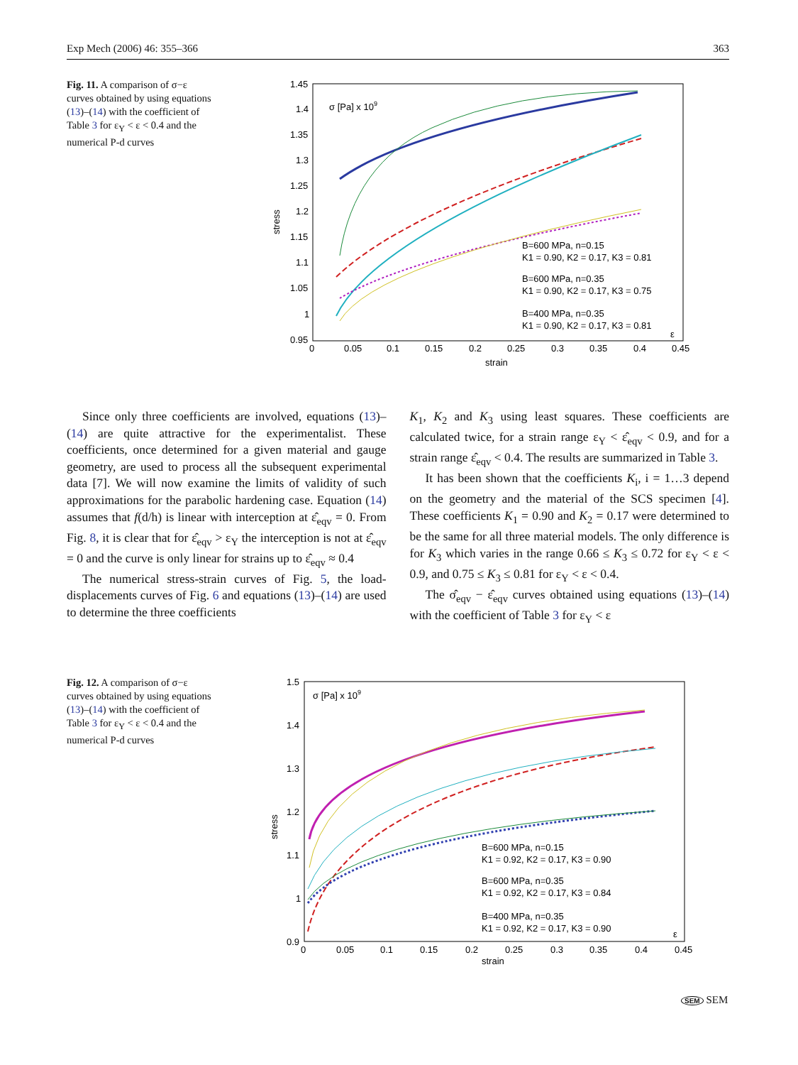Exp Mech (2006) 46: 355–366 363
Fig. 11. A comparison of σ−ε curves obtained by using equations (13)–(14) with the coefficient of Table 3 for ε<sub>Y</sub> < ε < 0.4 and the numerical P-d curves
1.45
1.4
1.35
1.3
1.25
1.2
1.15
1.1
1.05
1
0.95
0
0.05
0.1
0.15
0.2
0.25
0.3
0.35
0.4
0.45
strain
stress
σ [Pa] x 109
B=600 MPa, n=0.15
K1 = 0.90, K2 = 0.17, K3 = 0.81
B=600 MPa, n=0.35
K1 = 0.90, K2 = 0.17, K3 = 0.75
B=400 MPa, n=0.35
K1 = 0.90, K2 = 0.17, K3 = 0.81
ε
Since only three coefficients are involved, equations (13)–(14) are quite attractive for the experimentalist. These coefficients, once determined for a given material and gauge geometry, are used to process all the subsequent experimental data [7]. We will now examine the limits of validity of such approximations for the parabolic hardening case. Equation (14) assumes that f(d/h) is linear with interception at ε̂<sub>eqv</sub> = 0. From Fig. 8, it is clear that for ε̂<sub>eqv</sub> > ε<sub>Y</sub> the interception is not at ε̂<sub>eqv</sub> = 0 and the curve is only linear for strains up to ε̂<sub>eqv</sub> ≈ 0.4
The numerical stress-strain curves of Fig. 5, the load-displacements curves of Fig. 6 and equations (13)–(14) are used to determine the three coefficients
K<sub>1</sub>, K<sub>2</sub> and K<sub>3</sub> using least squares. These coefficients are calculated twice, for a strain range ε<sub>Y</sub> < ε̂<sub>eqv</sub> < 0.9, and for a strain range ε̂<sub>eqv</sub> < 0.4. The results are summarized in Table 3.
It has been shown that the coefficients K<sub>i</sub>, i = 1…3 depend on the geometry and the material of the SCS specimen [4]. These coefficients K<sub>1</sub> = 0.90 and K<sub>2</sub> = 0.17 were determined to be the same for all three material models. The only difference is for K<sub>3</sub> which varies in the range 0.66 ≤ K<sub>3</sub> ≤ 0.72 for ε<sub>Y</sub> < ε < 0.9, and 0.75 ≤ K<sub>3</sub> ≤ 0.81 for ε<sub>Y</sub> < ε < 0.4.
The σ̂<sub>eqv</sub> − ε̂<sub>eqv</sub> curves obtained using equations (13)–(14) with the coefficient of Table 3 for ε<sub>Y</sub> < ε
Fig. 12. A comparison of σ−ε curves obtained by using equations (13)–(14) with the coefficient of Table 3 for ε<sub>Y</sub> < ε < 0.4 and the numerical P-d curves
1.5
1.4
1.3
1.2
1.1
1
0.9
0
0.05
0.1
0.15
0.2
0.25
0.3
0.35
0.4
0.45
strain
stress
σ [Pa] x 109
B=600 MPa, n=0.15
K1 = 0.92, K2 = 0.17, K3 = 0.90
B=600 MPa, n=0.35
K1 = 0.92, K2 = 0.17, K3 = 0.84
B=400 MPa, n=0.35
K1 = 0.92, K2 = 0.17, K3 = 0.90
ε
SEM SEM